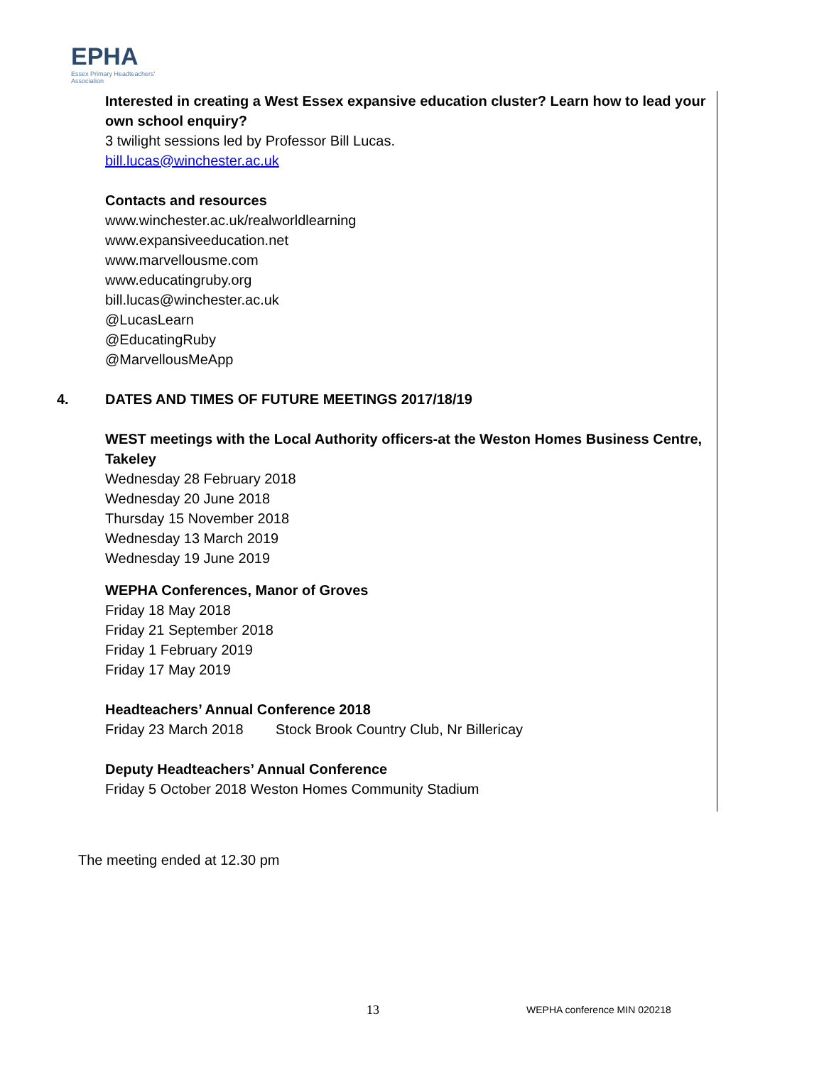EPHA
Essex Primary Headteachers' Association
Interested in creating a West Essex expansive education cluster? Learn how to lead your own school enquiry?
3 twilight sessions led by Professor Bill Lucas.
bill.lucas@winchester.ac.uk
Contacts and resources
www.winchester.ac.uk/realworldlearning
www.expansiveeducation.net
www.marvellousme.com
www.educatingruby.org
bill.lucas@winchester.ac.uk
@LucasLearn
@EducatingRuby
@MarvellousMeApp
4. DATES AND TIMES OF FUTURE MEETINGS 2017/18/19
WEST meetings with the Local Authority officers-at the Weston Homes Business Centre, Takeley
Wednesday 28 February 2018
Wednesday 20 June 2018
Thursday 15 November 2018
Wednesday 13 March 2019
Wednesday 19 June 2019
WEPHA Conferences, Manor of Groves
Friday 18 May 2018
Friday 21 September 2018
Friday 1 February 2019
Friday 17 May 2019
Headteachers’ Annual Conference 2018
Friday 23 March 2018 Stock Brook Country Club, Nr Billericay
Deputy Headteachers’ Annual Conference
Friday 5 October 2018 Weston Homes Community Stadium
The meeting ended at 12.30 pm
13 WEPHA conference MIN 020218